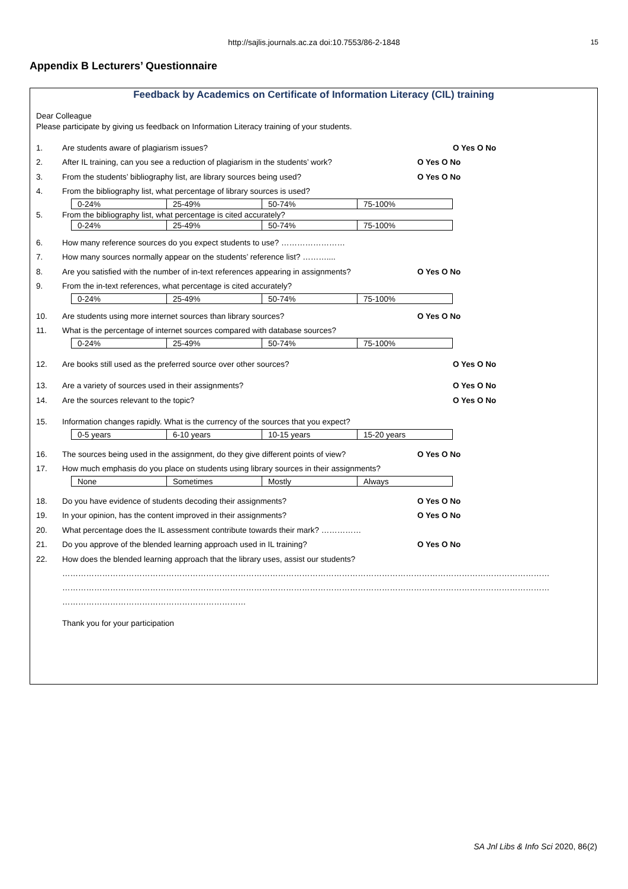http://sajlis.journals.ac.za doi:10.7553/86-2-1848
15
Appendix B Lecturers’ Questionnaire
Feedback by Academics on Certificate of Information Literacy (CIL) training
Dear Colleague
Please participate by giving us feedback on Information Literacy training of your students.
1. Are students aware of plagiarism issues? O Yes O No
2. After IL training, can you see a reduction of plagiarism in the students’ work? O Yes O No
3. From the students’ bibliography list, are library sources being used? O Yes O No
4. From the bibliography list, what percentage of library sources is used?
| 0-24% | 25-49% | 50-74% | 75-100% |
5. From the bibliography list, what percentage is cited accurately?
| 0-24% | 25-49% | 50-74% | 75-100% |
6. How many reference sources do you expect students to use? ……………………
7. How many sources normally appear on the students’ reference list? ………....
8. Are you satisfied with the number of in-text references appearing in assignments? O Yes O No
9. From the in-text references, what percentage is cited accurately?
| 0-24% | 25-49% | 50-74% | 75-100% |
10. Are students using more internet sources than library sources? O Yes O No
11. What is the percentage of internet sources compared with database sources?
| 0-24% | 25-49% | 50-74% | 75-100% |
12. Are books still used as the preferred source over other sources? O Yes O No
13. Are a variety of sources used in their assignments? O Yes O No
14. Are the sources relevant to the topic? O Yes O No
15. Information changes rapidly. What is the currency of the sources that you expect?
| 0-5 years | 6-10 years | 10-15 years | 15-20 years |
16. The sources being used in the assignment, do they give different points of view? O Yes O No
17. How much emphasis do you place on students using library sources in their assignments?
| None | Sometimes | Mostly | Always |
18. Do you have evidence of students decoding their assignments? O Yes O No
19. In your opinion, has the content improved in their assignments? O Yes O No
20. What percentage does the IL assessment contribute towards their mark? ……………
21. Do you approve of the blended learning approach used in IL training? O Yes O No
22. How does the blended learning approach that the library uses, assist our students?
…………………………………………………………………………………………………………………………………………………………………
…………………………………………………………………………………………………………………………………………………………………
……………………………………………………………
Thank you for your participation
SA Jnl Libs & Info Sci 2020, 86(2)